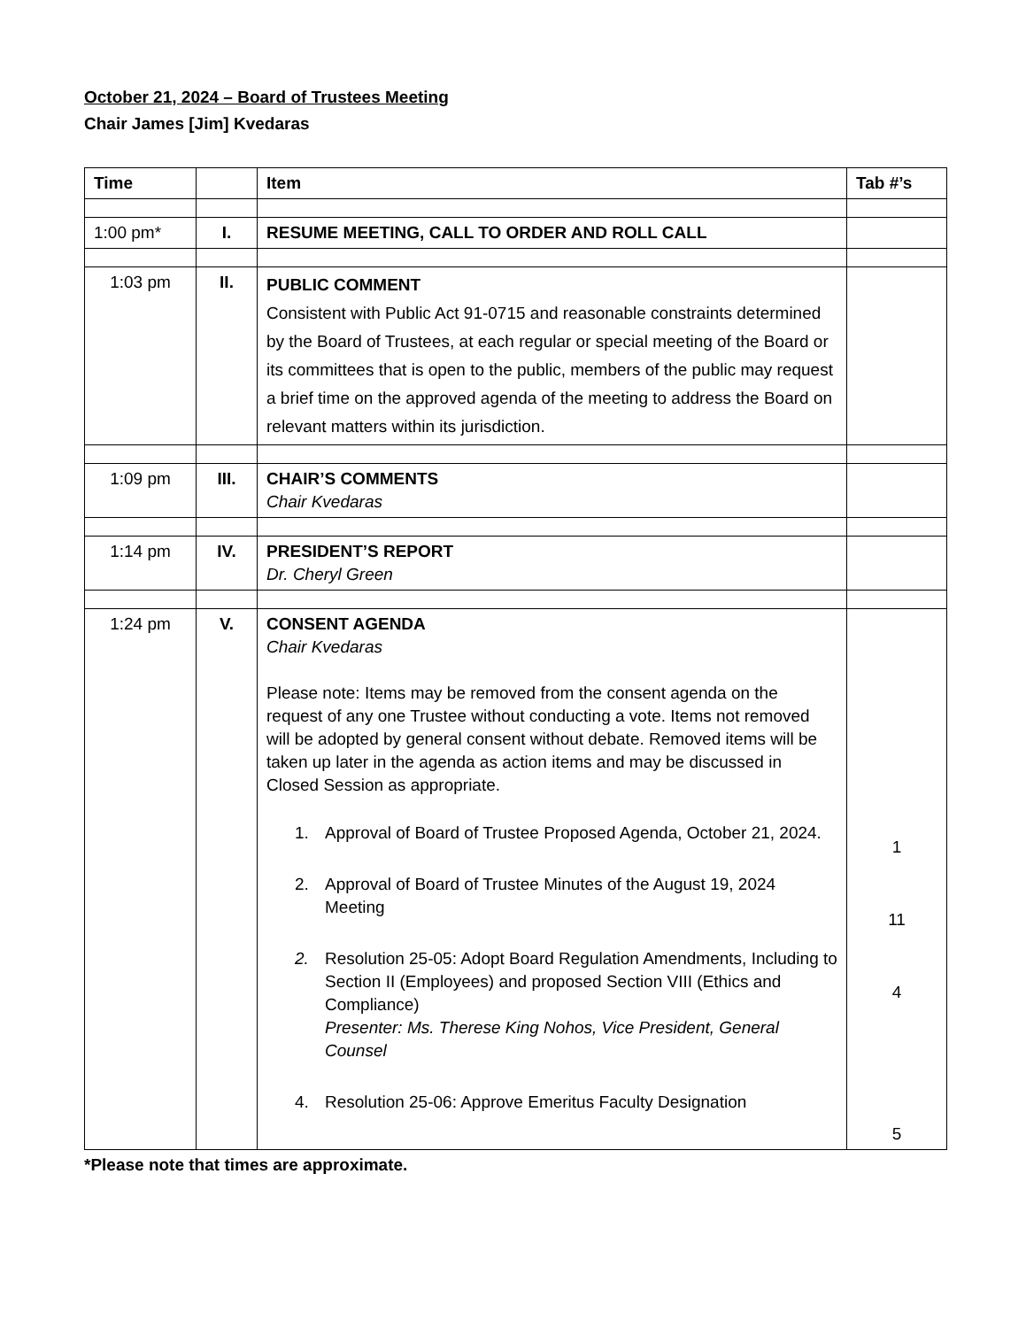October 21, 2024 – Board of Trustees Meeting
Chair James [Jim] Kvedaras
| Time | | Item | Tab #’s |
| --- | --- | --- | --- |
| 1:00 pm* | I. | RESUME MEETING, CALL TO ORDER AND ROLL CALL | |
| 1:03 pm | II. | PUBLIC COMMENT Consistent with Public Act 91-0715 and reasonable constraints determined by the Board of Trustees, at each regular or special meeting of the Board or its committees that is open to the public, members of the public may request a brief time on the approved agenda of the meeting to address the Board on relevant matters within its jurisdiction. | |
| 1:09 pm | III. | CHAIR’S COMMENTS Chair Kvedaras | |
| 1:14 pm | IV. | PRESIDENT’S REPORT Dr. Cheryl Green | |
| 1:24 pm | V. | CONSENT AGENDA Chair Kvedaras Please note: Items may be removed from the consent agenda on the request of any one Trustee without conducting a vote. Items not removed will be adopted by general consent without debate. Removed items will be taken up later in the agenda as action items and may be discussed in Closed Session as appropriate. 1. Approval of Board of Trustee Proposed Agenda, October 21, 2024. 2. Approval of Board of Trustee Minutes of the August 19, 2024 Meeting 2. Resolution 25-05: Adopt Board Regulation Amendments, Including to Section II (Employees) and proposed Section VIII (Ethics and Compliance) Presenter: Ms. Therese King Nohos, Vice President, General Counsel 4. Resolution 25-06: Approve Emeritus Faculty Designation | 1 11 4 5 |
*Please note that times are approximate.